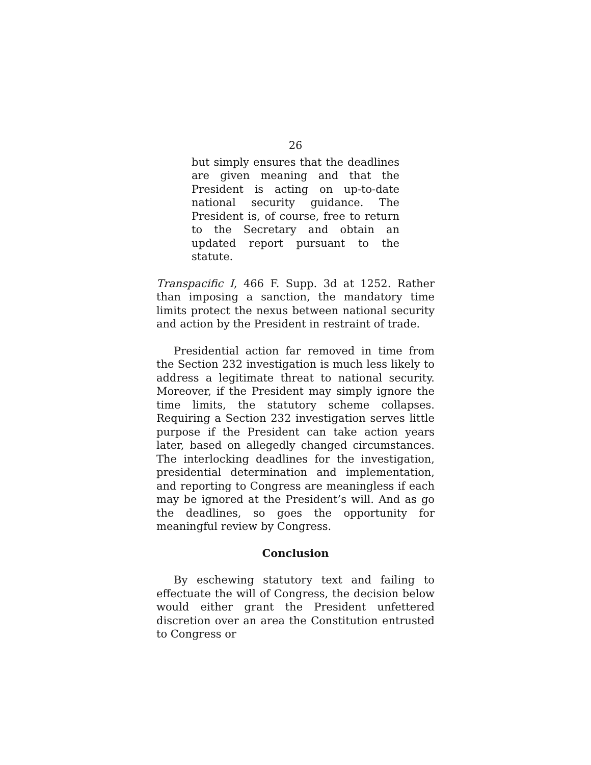26
but simply ensures that the deadlines are given meaning and that the President is acting on up-to-date national security guidance. The President is, of course, free to return to the Secretary and obtain an updated report pursuant to the statute.
Transpacific I, 466 F. Supp. 3d at 1252. Rather than imposing a sanction, the mandatory time limits protect the nexus between national security and action by the President in restraint of trade.
Presidential action far removed in time from the Section 232 investigation is much less likely to address a legitimate threat to national security. Moreover, if the President may simply ignore the time limits, the statutory scheme collapses. Requiring a Section 232 investigation serves little purpose if the President can take action years later, based on allegedly changed circumstances. The interlocking deadlines for the investigation, presidential determination and implementation, and reporting to Congress are meaningless if each may be ignored at the President’s will. And as go the deadlines, so goes the opportunity for meaningful review by Congress.
Conclusion
By eschewing statutory text and failing to effectuate the will of Congress, the decision below would either grant the President unfettered discretion over an area the Constitution entrusted to Congress or